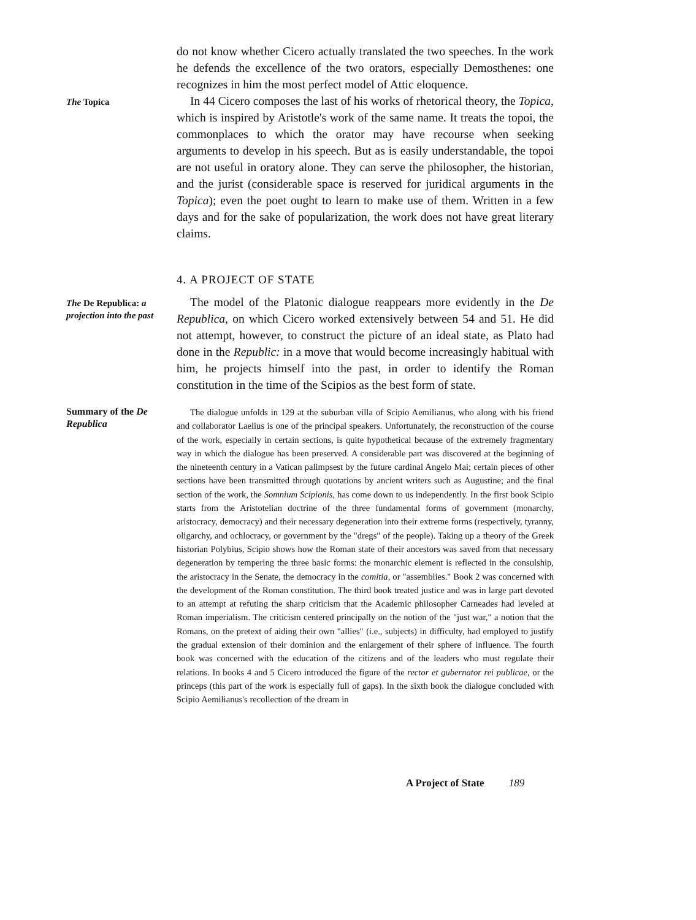do not know whether Cicero actually translated the two speeches. In the work he defends the excellence of the two orators, especially Demosthenes: one recognizes in him the most perfect model of Attic eloquence.
The Topica
In 44 Cicero composes the last of his works of rhetorical theory, the Topica, which is inspired by Aristotle's work of the same name. It treats the topoi, the commonplaces to which the orator may have recourse when seeking arguments to develop in his speech. But as is easily understandable, the topoi are not useful in oratory alone. They can serve the philosopher, the historian, and the jurist (considerable space is reserved for juridical arguments in the Topica); even the poet ought to learn to make use of them. Written in a few days and for the sake of popularization, the work does not have great literary claims.
4. A PROJECT OF STATE
The De Republica: a projection into the past
The model of the Platonic dialogue reappears more evidently in the De Republica, on which Cicero worked extensively between 54 and 51. He did not attempt, however, to construct the picture of an ideal state, as Plato had done in the Republic: in a move that would become increasingly habitual with him, he projects himself into the past, in order to identify the Roman constitution in the time of the Scipios as the best form of state.
Summary of the De Republica
The dialogue unfolds in 129 at the suburban villa of Scipio Aemilianus, who along with his friend and collaborator Laelius is one of the principal speakers. Unfortunately, the reconstruction of the course of the work, especially in certain sections, is quite hypothetical because of the extremely fragmentary way in which the dialogue has been preserved. A considerable part was discovered at the beginning of the nineteenth century in a Vatican palimpsest by the future cardinal Angelo Mai; certain pieces of other sections have been transmitted through quotations by ancient writers such as Augustine; and the final section of the work, the Somnium Scipionis, has come down to us independently. In the first book Scipio starts from the Aristotelian doctrine of the three fundamental forms of government (monarchy, aristocracy, democracy) and their necessary degeneration into their extreme forms (respectively, tyranny, oligarchy, and ochlocracy, or government by the "dregs" of the people). Taking up a theory of the Greek historian Polybius, Scipio shows how the Roman state of their ancestors was saved from that necessary degeneration by tempering the three basic forms: the monarchic element is reflected in the consulship, the aristocracy in the Senate, the democracy in the comitia, or "assemblies." Book 2 was concerned with the development of the Roman constitution. The third book treated justice and was in large part devoted to an attempt at refuting the sharp criticism that the Academic philosopher Carneades had leveled at Roman imperialism. The criticism centered principally on the notion of the "just war," a notion that the Romans, on the pretext of aiding their own "allies" (i.e., subjects) in difficulty, had employed to justify the gradual extension of their dominion and the enlargement of their sphere of influence. The fourth book was concerned with the education of the citizens and of the leaders who must regulate their relations. In books 4 and 5 Cicero introduced the figure of the rector et gubernator rei publicae, or the princeps (this part of the work is especially full of gaps). In the sixth book the dialogue concluded with Scipio Aemilianus's recollection of the dream in
A Project of State 189